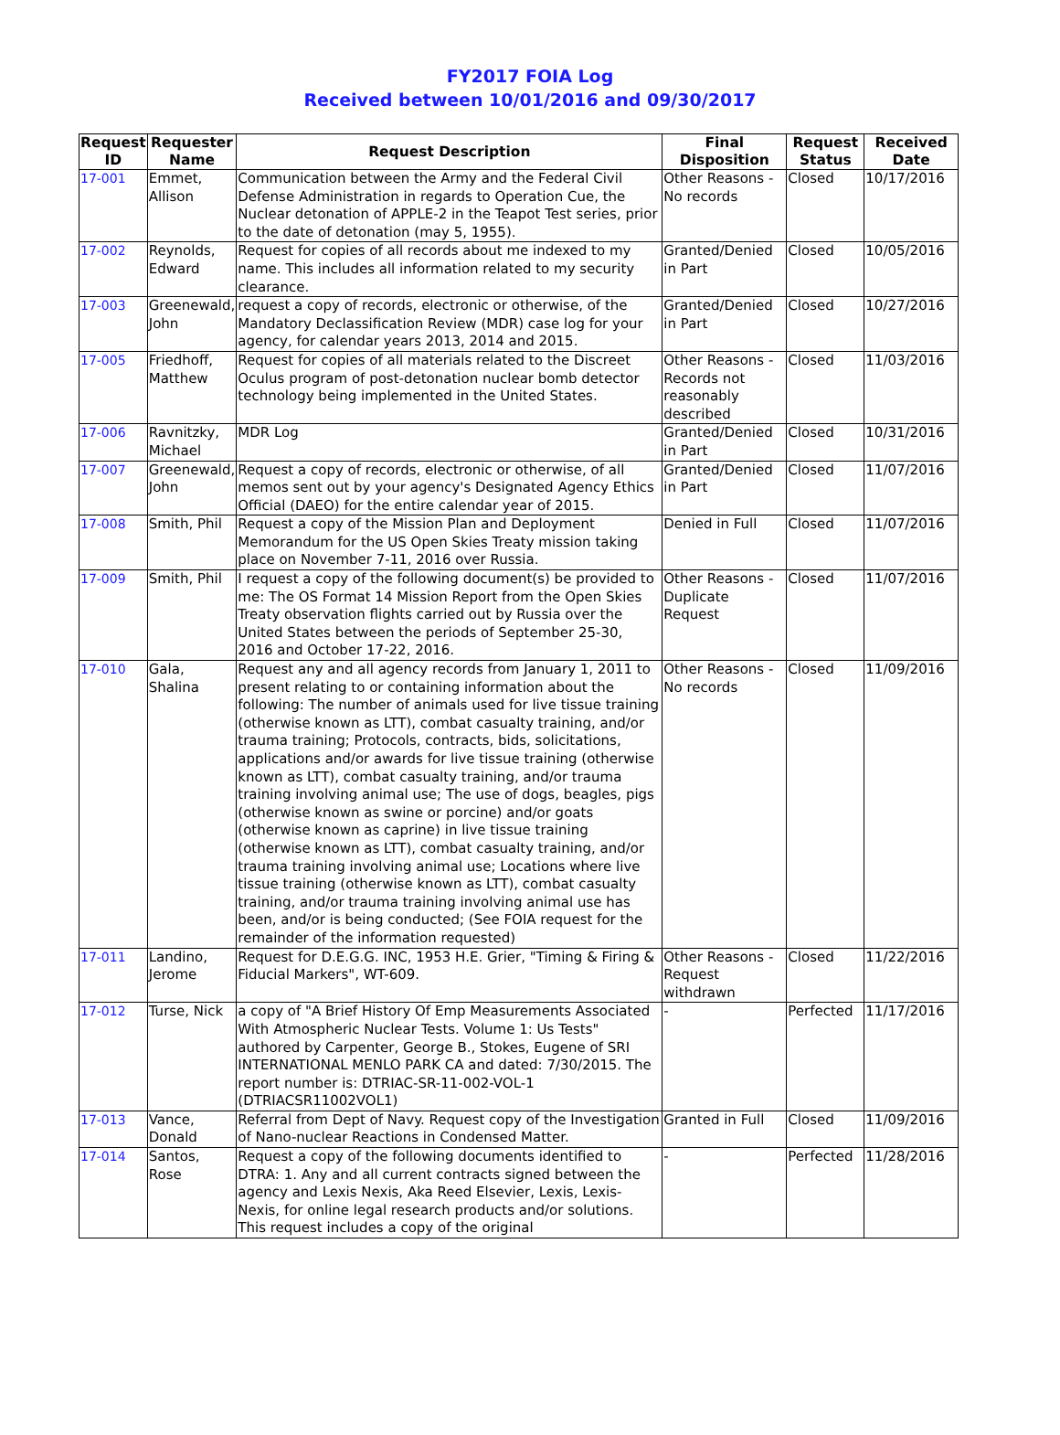FY2017 FOIA Log
Received between 10/01/2016 and 09/30/2017
| Request ID | Requester Name | Request Description | Final Disposition | Request Status | Received Date |
| --- | --- | --- | --- | --- | --- |
| 17-001 | Emmet, Allison | Communication between the Army and the Federal Civil Defense Administration in regards to Operation Cue, the Nuclear detonation of APPLE-2 in the Teapot Test series, prior to the date of detonation (may 5, 1955). | Other Reasons - No records | Closed | 10/17/2016 |
| 17-002 | Reynolds, Edward | Request for copies of all records about me indexed to my name. This includes all information related to my security clearance. | Granted/Denied in Part | Closed | 10/05/2016 |
| 17-003 | Greenewald, John | request a copy of records, electronic or otherwise, of the Mandatory Declassification Review (MDR) case log for your agency, for calendar years 2013, 2014 and 2015. | Granted/Denied in Part | Closed | 10/27/2016 |
| 17-005 | Friedhoff, Matthew | Request for copies of all materials related to the Discreet Oculus program of post-detonation nuclear bomb detector technology being implemented in the United States. | Other Reasons - Records not reasonably described | Closed | 11/03/2016 |
| 17-006 | Ravnitzky, Michael | MDR Log | Granted/Denied in Part | Closed | 10/31/2016 |
| 17-007 | Greenewald, John | Request a copy of records, electronic or otherwise, of all memos sent out by your agency's Designated Agency Ethics Official (DAEO) for the entire calendar year of 2015. | Granted/Denied in Part | Closed | 11/07/2016 |
| 17-008 | Smith, Phil | Request a copy of the Mission Plan and Deployment Memorandum for the US Open Skies Treaty mission taking place on November 7-11, 2016 over Russia. | Denied in Full | Closed | 11/07/2016 |
| 17-009 | Smith, Phil | I request a copy of the following document(s) be provided to me: The OS Format 14 Mission Report from the Open Skies Treaty observation flights carried out by Russia over the United States between the periods of September 25-30, 2016 and October 17-22, 2016. | Other Reasons - Duplicate Request | Closed | 11/07/2016 |
| 17-010 | Gala, Shalina | Request any and all agency records from January 1, 2011 to present relating to or containing information about the following: The number of animals used for live tissue training (otherwise known as LTT), combat casualty training, and/or trauma training; Protocols, contracts, bids, solicitations, applications and/or awards for live tissue training (otherwise known as LTT), combat casualty training, and/or trauma training involving animal use; The use of dogs, beagles, pigs (otherwise known as swine or porcine) and/or goats (otherwise known as caprine) in live tissue training (otherwise known as LTT), combat casualty training, and/or trauma training involving animal use; Locations where live tissue training (otherwise known as LTT), combat casualty training, and/or trauma training involving animal use has been, and/or is being conducted; (See FOIA request for the remainder of the information requested) | Other Reasons - No records | Closed | 11/09/2016 |
| 17-011 | Landino, Jerome | Request for D.E.G.G. INC, 1953 H.E. Grier, "Timing & Firing & Fiducial Markers", WT-609. | Other Reasons - Request withdrawn | Closed | 11/22/2016 |
| 17-012 | Turse, Nick | a copy of "A Brief History Of Emp Measurements Associated With Atmospheric Nuclear Tests. Volume 1: Us Tests" authored by Carpenter, George B., Stokes, Eugene of SRI INTERNATIONAL MENLO PARK CA and dated: 7/30/2015. The report number is: DTRIAC-SR-11-002-VOL-1 (DTRIACSR11002VOL1) | - | Perfected | 11/17/2016 |
| 17-013 | Vance, Donald | Referral from Dept of Navy. Request copy of the Investigation of Nano-nuclear Reactions in Condensed Matter. | Granted in Full | Closed | 11/09/2016 |
| 17-014 | Santos, Rose | Request a copy of the following documents identified to DTRA: 1. Any and all current contracts signed between the agency and Lexis Nexis, Aka Reed Elsevier, Lexis, Lexis-Nexis, for online legal research products and/or solutions. This request includes a copy of the original | - | Perfected | 11/28/2016 |